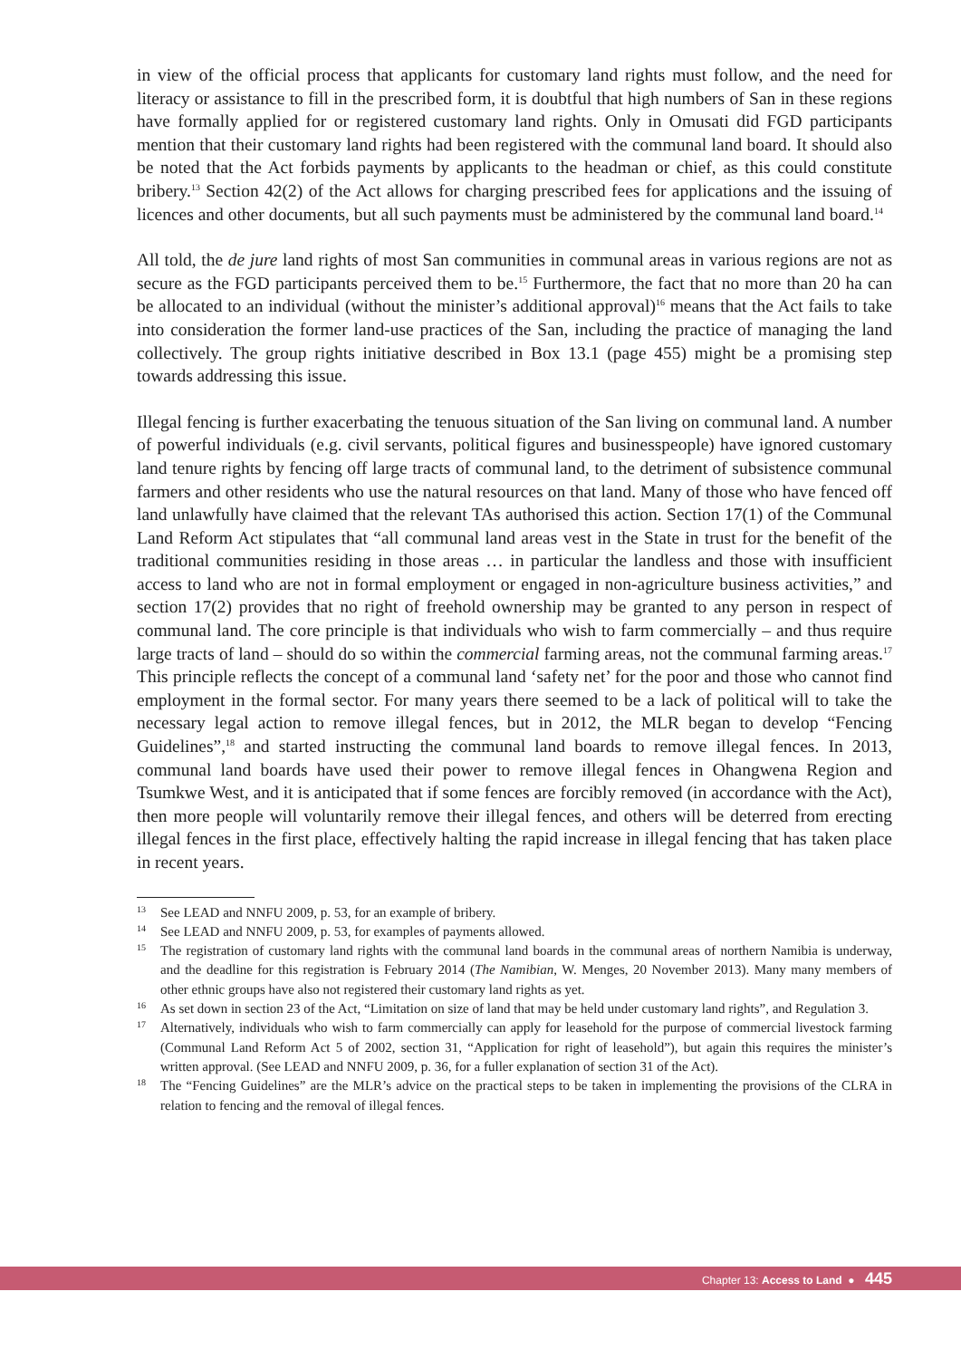in view of the official process that applicants for customary land rights must follow, and the need for literacy or assistance to fill in the prescribed form, it is doubtful that high numbers of San in these regions have formally applied for or registered customary land rights. Only in Omusati did FGD participants mention that their customary land rights had been registered with the communal land board. It should also be noted that the Act forbids payments by applicants to the headman or chief, as this could constitute bribery.<sup>13</sup> Section 42(2) of the Act allows for charging prescribed fees for applications and the issuing of licences and other documents, but all such payments must be administered by the communal land board.<sup>14</sup>
All told, the de jure land rights of most San communities in communal areas in various regions are not as secure as the FGD participants perceived them to be.<sup>15</sup> Furthermore, the fact that no more than 20 ha can be allocated to an individual (without the minister’s additional approval)<sup>16</sup> means that the Act fails to take into consideration the former land-use practices of the San, including the practice of managing the land collectively. The group rights initiative described in Box 13.1 (page 455) might be a promising step towards addressing this issue.
Illegal fencing is further exacerbating the tenuous situation of the San living on communal land. A number of powerful individuals (e.g. civil servants, political figures and businesspeople) have ignored customary land tenure rights by fencing off large tracts of communal land, to the detriment of subsistence communal farmers and other residents who use the natural resources on that land. Many of those who have fenced off land unlawfully have claimed that the relevant TAs authorised this action. Section 17(1) of the Communal Land Reform Act stipulates that “all communal land areas vest in the State in trust for the benefit of the traditional communities residing in those areas … in particular the landless and those with insufficient access to land who are not in formal employment or engaged in non-agriculture business activities,” and section 17(2) provides that no right of freehold ownership may be granted to any person in respect of communal land. The core principle is that individuals who wish to farm commercially – and thus require large tracts of land – should do so within the commercial farming areas, not the communal farming areas.<sup>17</sup> This principle reflects the concept of a communal land ‘safety net’ for the poor and those who cannot find employment in the formal sector. For many years there seemed to be a lack of political will to take the necessary legal action to remove illegal fences, but in 2012, the MLR began to develop “Fencing Guidelines”,<sup>18</sup> and started instructing the communal land boards to remove illegal fences. In 2013, communal land boards have used their power to remove illegal fences in Ohangwena Region and Tsumkwe West, and it is anticipated that if some fences are forcibly removed (in accordance with the Act), then more people will voluntarily remove their illegal fences, and others will be deterred from erecting illegal fences in the first place, effectively halting the rapid increase in illegal fencing that has taken place in recent years.
13 See LEAD and NNFU 2009, p. 53, for an example of bribery.
14 See LEAD and NNFU 2009, p. 53, for examples of payments allowed.
15 The registration of customary land rights with the communal land boards in the communal areas of northern Namibia is underway, and the deadline for this registration is February 2014 (The Namibian, W. Menges, 20 November 2013). Many many members of other ethnic groups have also not registered their customary land rights as yet.
16 As set down in section 23 of the Act, “Limitation on size of land that may be held under customary land rights”, and Regulation 3.
17 Alternatively, individuals who wish to farm commercially can apply for leasehold for the purpose of commercial livestock farming (Communal Land Reform Act 5 of 2002, section 31, “Application for right of leasehold”), but again this requires the minister’s written approval. (See LEAD and NNFU 2009, p. 36, for a fuller explanation of section 31 of the Act).
18 The “Fencing Guidelines” are the MLR’s advice on the practical steps to be taken in implementing the provisions of the CLRA in relation to fencing and the removal of illegal fences.
Chapter 13: Access to Land ● 445